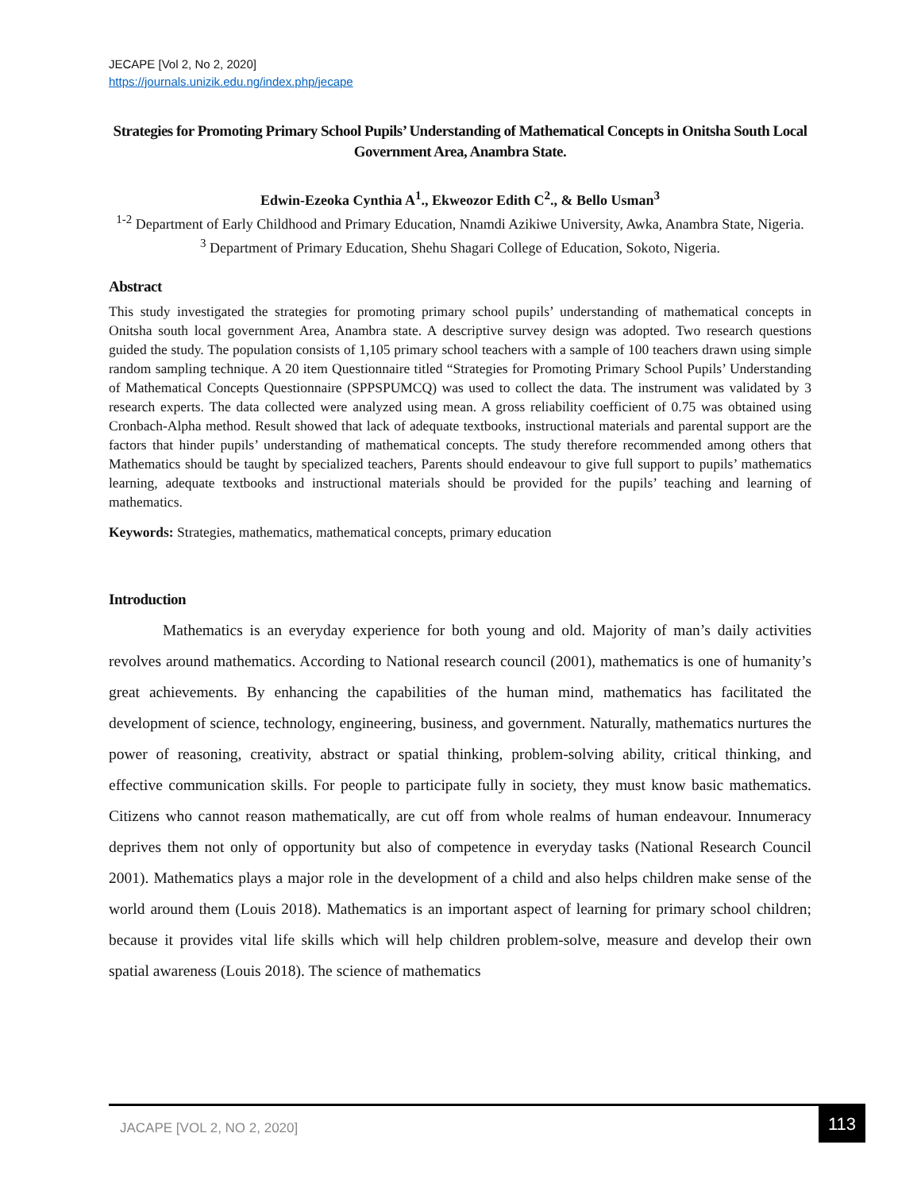JECAPE [Vol 2, No 2, 2020]
https://journals.unizik.edu.ng/index.php/jecape
Strategies for Promoting Primary School Pupils’ Understanding of Mathematical Concepts in Onitsha South Local Government Area, Anambra State.
Edwin-Ezeoka Cynthia A<sup>1</sup>., Ekweozor Edith C<sup>2</sup>., & Bello Usman<sup>3</sup>
<sup>1-2</sup> Department of Early Childhood and Primary Education, Nnamdi Azikiwe University, Awka, Anambra State, Nigeria.
<sup>3</sup> Department of Primary Education, Shehu Shagari College of Education, Sokoto, Nigeria.
Abstract
This study investigated the strategies for promoting primary school pupils’ understanding of mathematical concepts in Onitsha south local government Area, Anambra state. A descriptive survey design was adopted. Two research questions guided the study. The population consists of 1,105 primary school teachers with a sample of 100 teachers drawn using simple random sampling technique. A 20 item Questionnaire titled “Strategies for Promoting Primary School Pupils’ Understanding of Mathematical Concepts Questionnaire (SPPSPUMCQ) was used to collect the data. The instrument was validated by 3 research experts. The data collected were analyzed using mean. A gross reliability coefficient of 0.75 was obtained using Cronbach-Alpha method. Result showed that lack of adequate textbooks, instructional materials and parental support are the factors that hinder pupils’ understanding of mathematical concepts. The study therefore recommended among others that Mathematics should be taught by specialized teachers, Parents should endeavour to give full support to pupils’ mathematics learning, adequate textbooks and instructional materials should be provided for the pupils’ teaching and learning of mathematics.
Keywords: Strategies, mathematics, mathematical concepts, primary education
Introduction
Mathematics is an everyday experience for both young and old. Majority of man’s daily activities revolves around mathematics. According to National research council (2001), mathematics is one of humanity’s great achievements. By enhancing the capabilities of the human mind, mathematics has facilitated the development of science, technology, engineering, business, and government. Naturally, mathematics nurtures the power of reasoning, creativity, abstract or spatial thinking, problem-solving ability, critical thinking, and effective communication skills. For people to participate fully in society, they must know basic mathematics. Citizens who cannot reason mathematically, are cut off from whole realms of human endeavour. Innumeracy deprives them not only of opportunity but also of competence in everyday tasks (National Research Council 2001). Mathematics plays a major role in the development of a child and also helps children make sense of the world around them (Louis 2018). Mathematics is an important aspect of learning for primary school children; because it provides vital life skills which will help children problem-solve, measure and develop their own spatial awareness (Louis 2018). The science of mathematics
JACAPE [VOL 2, NO 2, 2020]
113